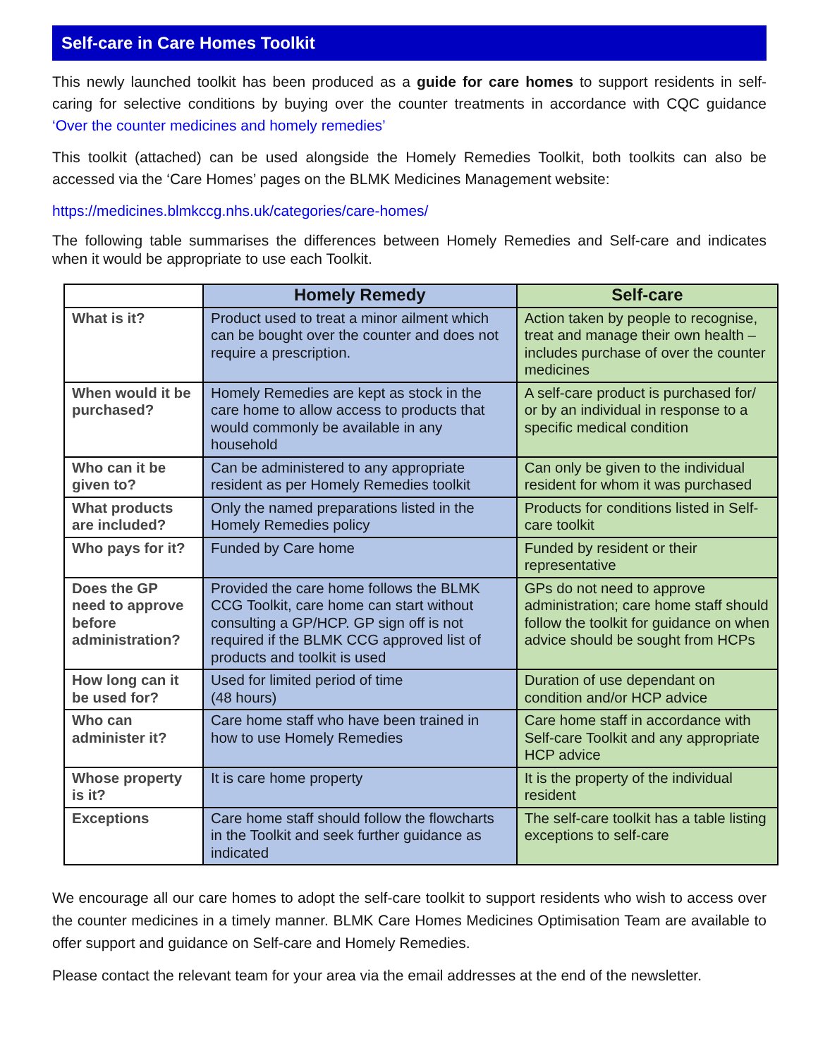Self-care in Care Homes Toolkit
This newly launched toolkit has been produced as a guide for care homes to support residents in self-caring for selective conditions by buying over the counter treatments in accordance with CQC guidance ‘Over the counter medicines and homely remedies’
This toolkit (attached) can be used alongside the Homely Remedies Toolkit, both toolkits can also be accessed via the ‘Care Homes’ pages on the BLMK Medicines Management website:
https://medicines.blmkccg.nhs.uk/categories/care-homes/
The following table summarises the differences between Homely Remedies and Self-care and indicates when it would be appropriate to use each Toolkit.
| | Homely Remedy | Self-care |
| --- | --- | --- |
| What is it? | Product used to treat a minor ailment which can be bought over the counter and does not require a prescription. | Action taken by people to recognise, treat and manage their own health – includes purchase of over the counter medicines |
| When would it be purchased? | Homely Remedies are kept as stock in the care home to allow access to products that would commonly be available in any household | A self-care product is purchased for/ or by an individual in response to a specific medical condition |
| Who can it be given to? | Can be administered to any appropriate resident as per Homely Remedies toolkit | Can only be given to the individual resident for whom it was purchased |
| What products are included? | Only the named preparations listed in the Homely Remedies policy | Products for conditions listed in Self-care toolkit |
| Who pays for it? | Funded by Care home | Funded by resident or their representative |
| Does the GP need to approve before administration? | Provided the care home follows the BLMK CCG Toolkit, care home can start without consulting a GP/HCP. GP sign off is not required if the BLMK CCG approved list of products and toolkit is used | GPs do not need to approve administration; care home staff should follow the toolkit for guidance on when advice should be sought from HCPs |
| How long can it be used for? | Used for limited period of time (48 hours) | Duration of use dependant on condition and/or HCP advice |
| Who can administer it? | Care home staff who have been trained in how to use Homely Remedies | Care home staff in accordance with Self-care Toolkit and any appropriate HCP advice |
| Whose property is it? | It is care home property | It is the property of the individual resident |
| Exceptions | Care home staff should follow the flowcharts in the Toolkit and seek further guidance as indicated | The self-care toolkit has a table listing exceptions to self-care |
We encourage all our care homes to adopt the self-care toolkit to support residents who wish to access over the counter medicines in a timely manner. BLMK Care Homes Medicines Optimisation Team are available to offer support and guidance on Self-care and Homely Remedies.
Please contact the relevant team for your area via the email addresses at the end of the newsletter.